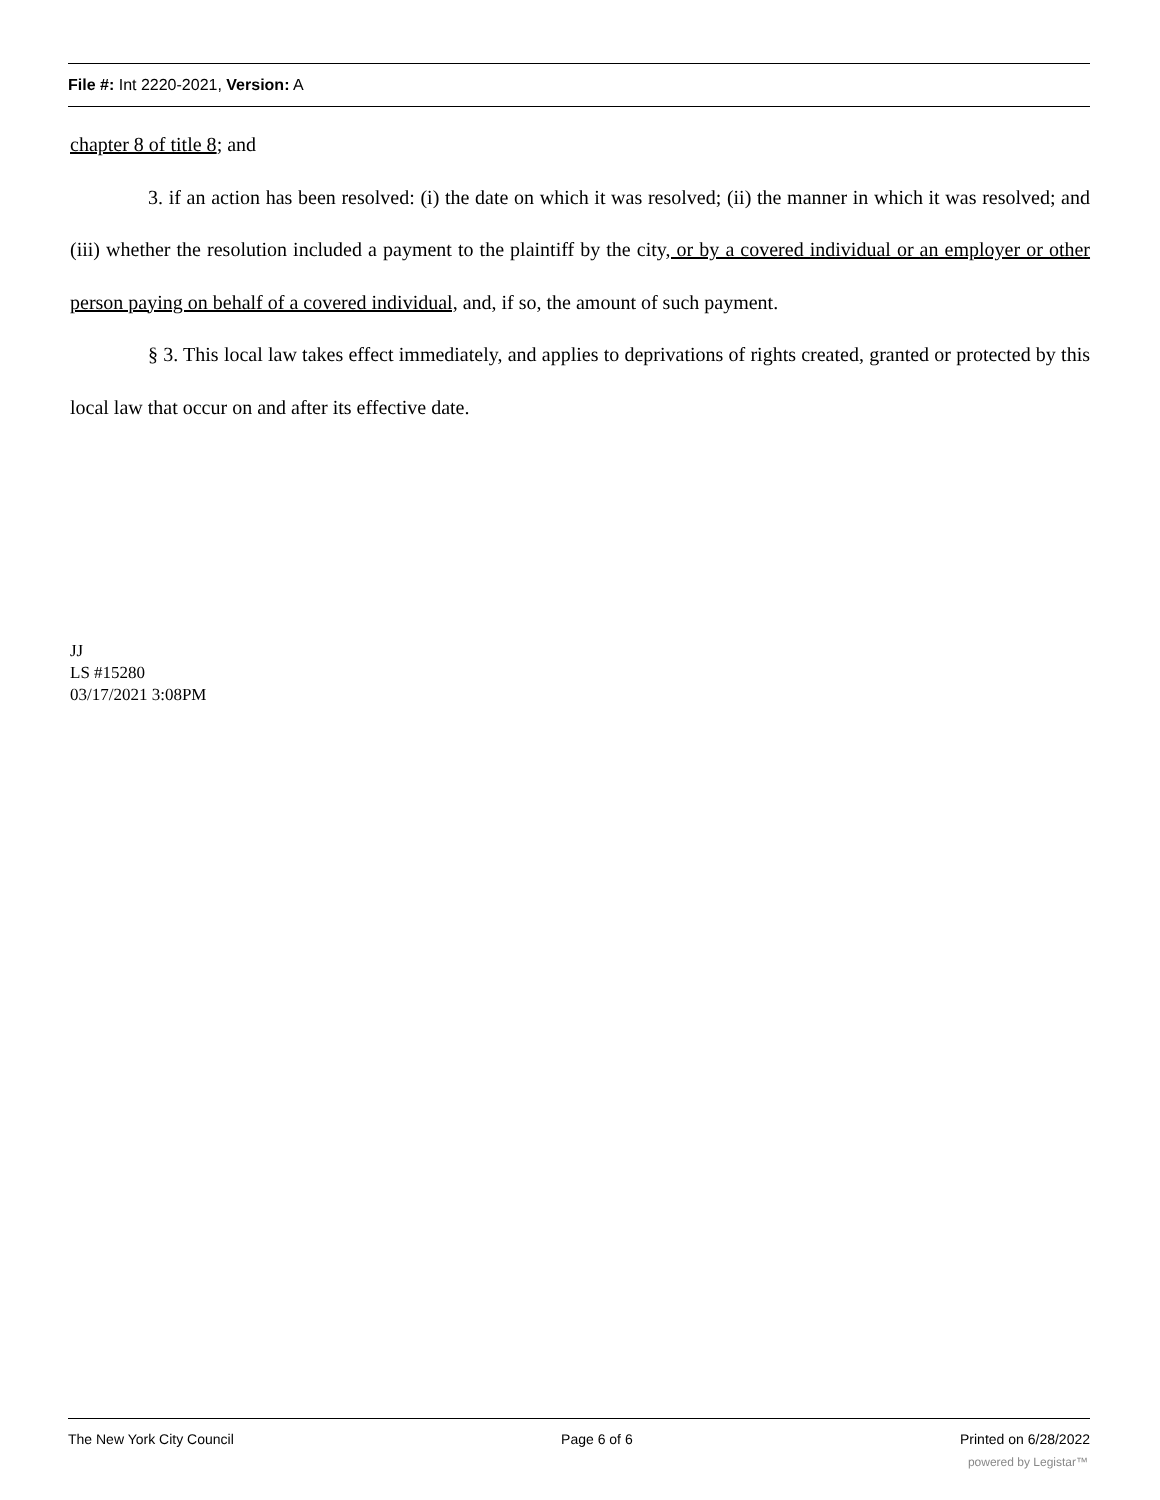File #: Int 2220-2021, Version: A
chapter 8 of title 8; and
3. if an action has been resolved: (i) the date on which it was resolved; (ii) the manner in which it was resolved; and (iii) whether the resolution included a payment to the plaintiff by the city, or by a covered individual or an employer or other person paying on behalf of a covered individual, and, if so, the amount of such payment.
§ 3. This local law takes effect immediately, and applies to deprivations of rights created, granted or protected by this local law that occur on and after its effective date.
JJ
LS #15280
03/17/2021 3:08PM
The New York City Council Page 6 of 6 Printed on 6/28/2022
powered by Legistar™